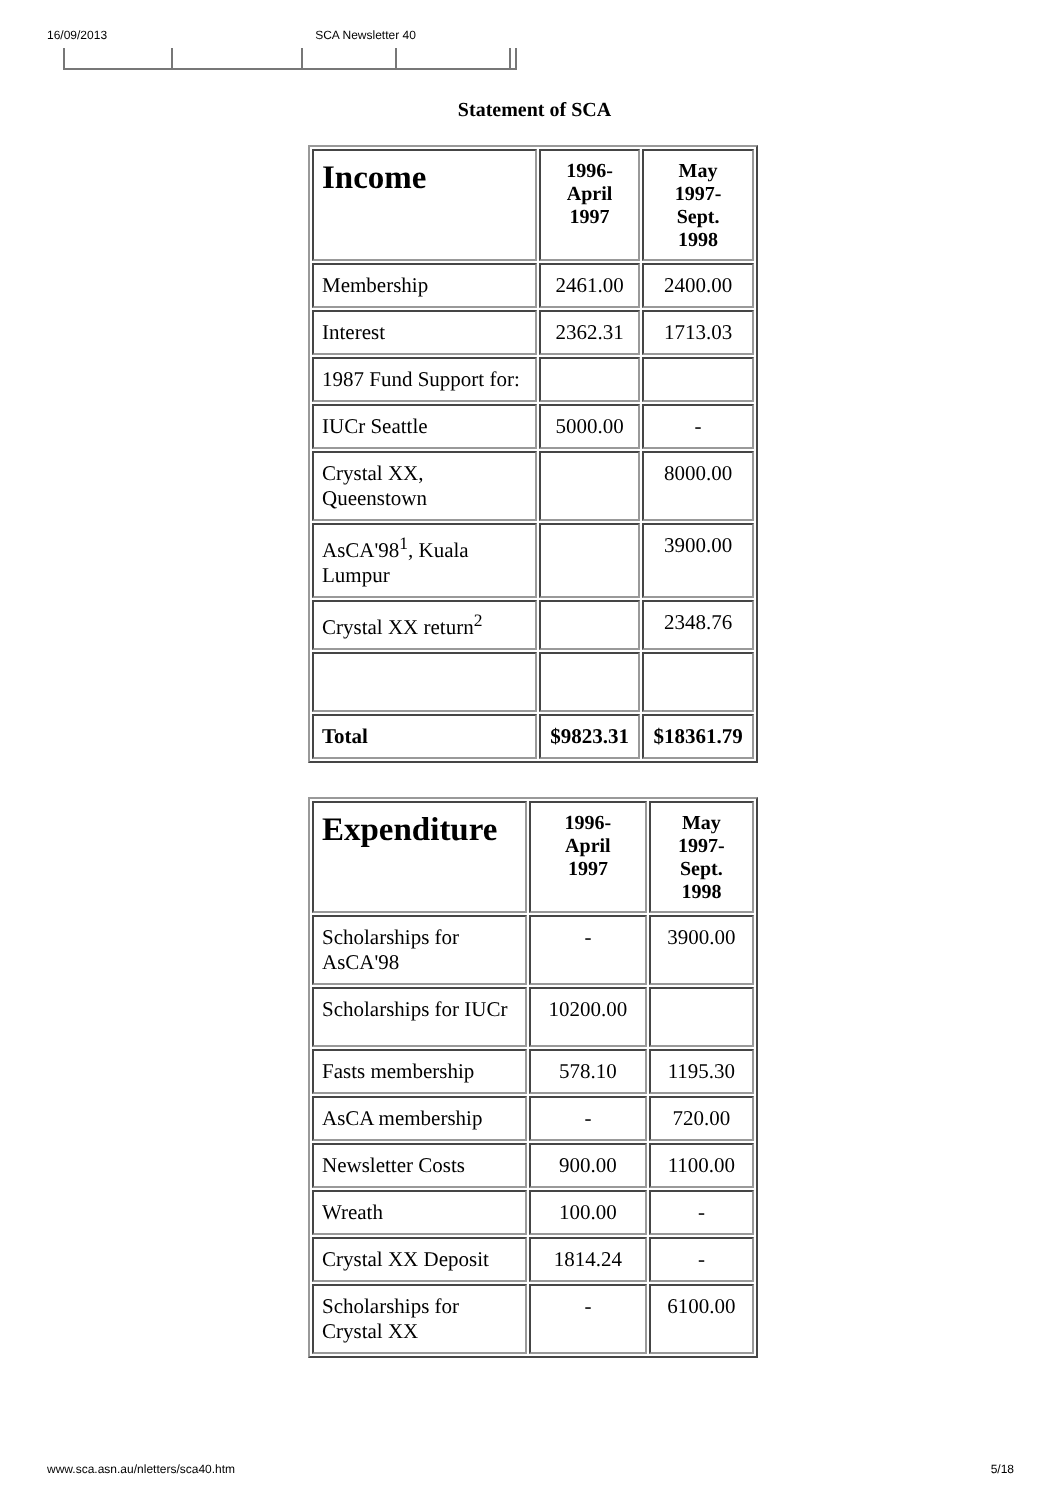16/09/2013 SCA Newsletter 40
Statement of SCA
| Income | 1996- April 1997 | May 1997- Sept. 1998 |
| --- | --- | --- |
| Membership | 2461.00 | 2400.00 |
| Interest | 2362.31 | 1713.03 |
| 1987 Fund Support for: | | |
| IUCr Seattle | 5000.00 | - |
| Crystal XX, Queenstown | | 8000.00 |
| AsCA'98<sup>1</sup>, Kuala Lumpur | | 3900.00 |
| Crystal XX return<sup>2</sup> | | 2348.76 |
| Total | $9823.31 | $18361.79 |
| Expenditure | 1996- April 1997 | May 1997- Sept. 1998 |
| --- | --- | --- |
| Scholarships for AsCA'98 | - | 3900.00 |
| Scholarships for IUCr | 10200.00 | |
| Fasts membership | 578.10 | 1195.30 |
| AsCA membership | - | 720.00 |
| Newsletter Costs | 900.00 | 1100.00 |
| Wreath | 100.00 | - |
| Crystal XX Deposit | 1814.24 | - |
| Scholarships for Crystal XX | - | 6100.00 |
www.sca.asn.au/nletters/sca40.htm 5/18